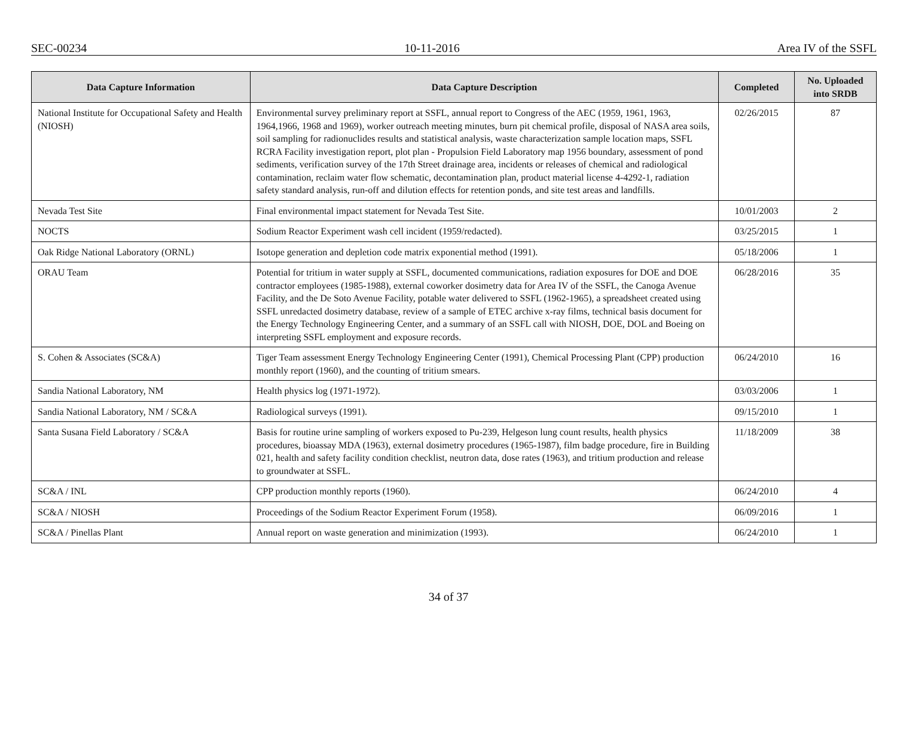SEC-00234 10-11-2016 Area IV of the SSFL
| Data Capture Information | Data Capture Description | Completed | No. Uploaded into SRDB |
| --- | --- | --- | --- |
| National Institute for Occupational Safety and Health (NIOSH) | Environmental survey preliminary report at SSFL, annual report to Congress of the AEC (1959, 1961, 1963, 1964,1966, 1968 and 1969), worker outreach meeting minutes, burn pit chemical profile, disposal of NASA area soils, soil sampling for radionuclides results and statistical analysis, waste characterization sample location maps, SSFL RCRA Facility investigation report, plot plan - Propulsion Field Laboratory map 1956 boundary, assessment of pond sediments, verification survey of the 17th Street drainage area, incidents or releases of chemical and radiological contamination, reclaim water flow schematic, decontamination plan, product material license 4-4292-1, radiation safety standard analysis, run-off and dilution effects for retention ponds, and site test areas and landfills. | 02/26/2015 | 87 |
| Nevada Test Site | Final environmental impact statement for Nevada Test Site. | 10/01/2003 | 2 |
| NOCTS | Sodium Reactor Experiment wash cell incident (1959/redacted). | 03/25/2015 | 1 |
| Oak Ridge National Laboratory (ORNL) | Isotope generation and depletion code matrix exponential method (1991). | 05/18/2006 | 1 |
| ORAU Team | Potential for tritium in water supply at SSFL, documented communications, radiation exposures for DOE and DOE contractor employees (1985-1988), external coworker dosimetry data for Area IV of the SSFL, the Canoga Avenue Facility, and the De Soto Avenue Facility, potable water delivered to SSFL (1962-1965), a spreadsheet created using SSFL unredacted dosimetry database, review of a sample of ETEC archive x-ray films, technical basis document for the Energy Technology Engineering Center, and a summary of an SSFL call with NIOSH, DOE, DOL and Boeing on interpreting SSFL employment and exposure records. | 06/28/2016 | 35 |
| S. Cohen & Associates (SC&A) | Tiger Team assessment Energy Technology Engineering Center (1991), Chemical Processing Plant (CPP) production monthly report (1960), and the counting of tritium smears. | 06/24/2010 | 16 |
| Sandia National Laboratory, NM | Health physics log (1971-1972). | 03/03/2006 | 1 |
| Sandia National Laboratory, NM / SC&A | Radiological surveys (1991). | 09/15/2010 | 1 |
| Santa Susana Field Laboratory / SC&A | Basis for routine urine sampling of workers exposed to Pu-239, Helgeson lung count results, health physics procedures, bioassay MDA (1963), external dosimetry procedures (1965-1987), film badge procedure, fire in Building 021, health and safety facility condition checklist, neutron data, dose rates (1963), and tritium production and release to groundwater at SSFL. | 11/18/2009 | 38 |
| SC&A / INL | CPP production monthly reports (1960). | 06/24/2010 | 4 |
| SC&A / NIOSH | Proceedings of the Sodium Reactor Experiment Forum (1958). | 06/09/2016 | 1 |
| SC&A / Pinellas Plant | Annual report on waste generation and minimization (1993). | 06/24/2010 | 1 |
34 of 37